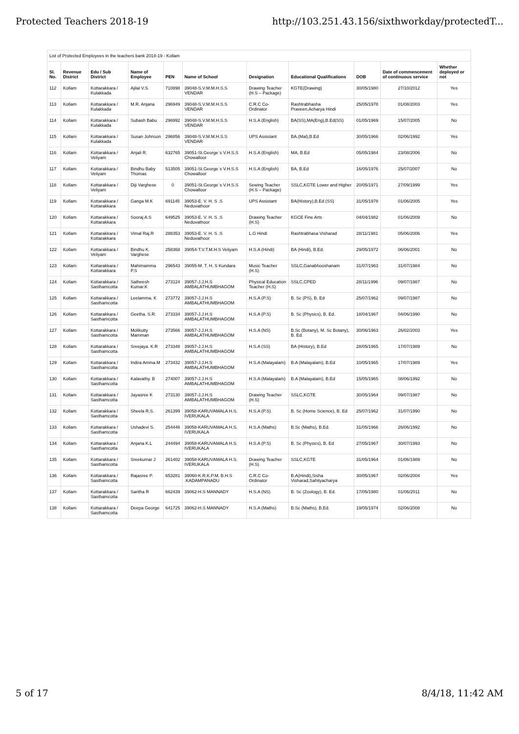Protected Teachers 2018-19 http://103.251.43.156/sixthworkday/protectedT...
List of Protected Employees in the teachers bank 2018-19 - Kollam
| Sl. No. | Revenue District | Edu / Sub District | Name of Employee | PEN | Name of School | Designation | Educational Qualifications | DOB | Date of commencement of continuous service | Whether deployed or not |
| --- | --- | --- | --- | --- | --- | --- | --- | --- | --- | --- |
| 112 | Kollam | Kottarakkara / Kulakkada | Ajilal V.S. | 710898 | 39048-S.V.M.M.H.S.S VENDAR | Drawing Teacher (H.S – Package) | KGTE(Drawing) | 30/05/1980 | 27/10/2012 | Yes |
| 113 | Kollam | Kottarakkara / Kulakkada | M.R. Anjana | 296949 | 39048-S.V.M.M.H.S.S VENDAR | C.R.C Co-Ordinator | Rashtrabhasha Praveen,Acharya Hindi | 25/05/1978 | 01/08/2003 | Yes |
| 114 | Kollam | Kottarakkara / Kulakkada | Subash Babu | 296992 | 39048-S.V.M.M.H.S.S VENDAR | H.S.A (English) | BA(SS),MA(Eng),B.Ed(SS) | 01/05/1969 | 15/07/2005 | No |
| 115 | Kollam | Kottarakkara / Kulakkada | Susan Johnson | 296856 | 39048-S.V.M.M.H.S.S VENDAR | UPS Assistant | BA.(Mal),B.Ed | 30/05/1966 | 02/06/1992 | Yes |
| 116 | Kollam | Kottarakkara / Veliyam | Anjali R. | 632765 | 39051-St.George`s V.H.S.S Chowalloor | H.S.A (English) | MA, B.Ed | 05/05/1984 | 23/08/2006 | No |
| 117 | Kollam | Kottarakkara / Veliyam | Bindhu Baby Thomas | 513505 | 39051-St.George`s V.H.S.S Chowalloor | H.S.A (English) | BA, B.Ed | 16/05/1976 | 25/07/2007 | No |
| 118 | Kollam | Kottarakkara / Veliyam | Diji Varghese | 0 | 39051-St.George`s V.H.S.S Chowalloor | Sewing Teacher (H.S – Package) | SSLC,KGTE Lower and Higher | 20/05/1971 | 27/09/1999 | Yes |
| 119 | Kollam | Kottarakkara / Kottarakkara | Ganga M.K | 691145 | 39053-E. V. H. S .S Neduvathoor | UPS Assistant | BA(History),B.Ed (SS) | 31/05/1978 | 01/06/2005 | Yes |
| 120 | Kollam | Kottarakkara / Kottarakkara | Sooraj A.S | 649525 | 39053-E. V. H. S .S Neduvathoor | Drawing Teacher (H.S) | KGCE Fine Arts | 04/04/1982 | 01/06/2009 | No |
| 121 | Kollam | Kottarakkara / Kottarakkara | Vimal Raj.R | 288353 | 39053-E. V. H. S .S Neduvathoor | L.G Hindi | Rashtrabhasa Visharad | 28/11/1981 | 05/06/2006 | Yes |
| 122 | Kollam | Kottarakkara / Veliyam | Bindhu K. Varghese | 258368 | 39054-T.V.T.M.H.S Veliyam | H.S.A (Hindi) | BA (Hindi), B.Ed. | 29/05/1972 | 06/06/2001 | No |
| 123 | Kollam | Kottarakkara / Kottarakkara | Mahimamma P.S | 296543 | 39055-M. T. H. S Kundara | Music Teacher (H.S) | SSLC,Ganabhooshanam | 31/07/1963 | 31/07/1984 | No |
| 124 | Kollam | Kottarakkara / Sasthamcotta | Satheesh Kumar.K | 273124 | 39057-J.J.H.S AMBALATHUMBHAGOM | Physical Education Teacher (H.S) | SSLC,CPED | 28/11/1996 | 09/07/1987 | No |
| 125 | Kollam | Kottarakkara / Sasthamcotta | Leelamma. K | 273772 | 39057-J.J.H.S AMBALATHUMBHAGOM | H.S.A (P.S) | B. Sc (PS), B. Ed | 25/07/1962 | 09/07/1987 | No |
| 126 | Kollam | Kottarakkara / Sasthamcotta | Geetha. S.R. | 273334 | 39057-J.J.H.S AMBALATHUMBHAGOM | H.S.A (P.S) | B. Sc (Physics), B. Ed. | 18/04/1967 | 04/06/1990 | No |
| 127 | Kollam | Kottarakkara / Sasthamcotta | Molikutty Mamman | 273566 | 39057-J.J.H.S AMBALATHUMBHAGOM | H.S.A (NS) | B.Sc (Botany), M. Sc Botany), B. Ed. | 30/06/1963 | 26/02/2003 | Yes |
| 128 | Kollam | Kottarakkara / Sasthamcotta | Sreejaya. K.R | 273348 | 39057-J.J.H.S AMBALATHUMBHAGOM | H.S.A (SS) | BA (History), B.Ed | 28/05/1965 | 17/07/1989 | No |
| 129 | Kollam | Kottarakkara / Sasthamcotta | Indira Amma.M | 273432 | 39057-J.J.H.S AMBALATHUMBHAGOM | H.S.A (Malayalam) | B.A (Malayalam), B.Ed | 10/05/1965 | 17/07/1989 | Yes |
| 130 | Kollam | Kottarakkara / Sasthamcotta | Kalavathy. B | 274007 | 39057-J.J.H.S AMBALATHUMBHAGOM | H.S.A (Malayalam) | B.A (Malayalam), B.Ed | 15/05/1965 | 08/06/1992 | No |
| 131 | Kollam | Kottarakkara / Sasthamcotta | Jayasree K | 273130 | 39057-J.J.H.S AMBALATHUMBHAGOM | Drawing Teacher (H.S) | SSLC,KGTE | 30/05/1964 | 09/07/1987 | No |
| 132 | Kollam | Kottarakkara / Sasthamcotta | Sheela R.S. | 261399 | 39058-KARUVAMALA H.S. IVERUKALA | H.S.A (P.S) | B. Sc (Home Science), B. Ed | 25/07/1962 | 31/07/1990 | No |
| 133 | Kollam | Kottarakkara / Sasthamcotta | Ushadevi S. | 254446 | 39058-KARUVAMALA H.S. IVERUKALA | H.S.A (Maths) | B.Sc (Maths), B.Ed. | 31/05/1966 | 26/06/1992 | No |
| 134 | Kollam | Kottarakkara / Sasthamcotta | Anjana K.L | 244494 | 39058-KARUVAMALA H.S. IVERUKALA | H.S.A (P.S) | B. Sc (Physics), B. Ed | 27/05/1967 | 30/07/1993 | No |
| 135 | Kollam | Kottarakkara / Sasthamcotta | Sreekumar J | 261402 | 39058-KARUVAMALA H.S. IVERUKALA | Drawing Teacher (H.S) | SSLC,KGTE | 31/05/1964 | 01/06/1989 | No |
| 136 | Kollam | Kottarakkara / Sasthamcotta | Rajasree P. | 653281 | 39060-K.R.K.P.M. B.H.S .KADAMPANADU | C.R.C Co-Ordinator | B.A(Hindi),Sisha Visharad,Sahityacharya | 30/05/1967 | 02/06/2004 | Yes |
| 137 | Kollam | Kottarakkara / Sasthamcotta | Saritha R | 662439 | 39062-H.S MANNADY | H.S.A (NS) | B. Sc (Zoology), B. Ed. | 17/05/1980 | 01/06/2011 | No |
| 138 | Kollam | Kottarakkara / Sasthamcotta | Deepa George | 641725 | 39062-H.S MANNADY | H.S.A (Maths) | B.Sc (Maths), B.Ed. | 19/05/1974 | 02/06/2008 | No |
5 of 17 8/4/18, 11:42 AM